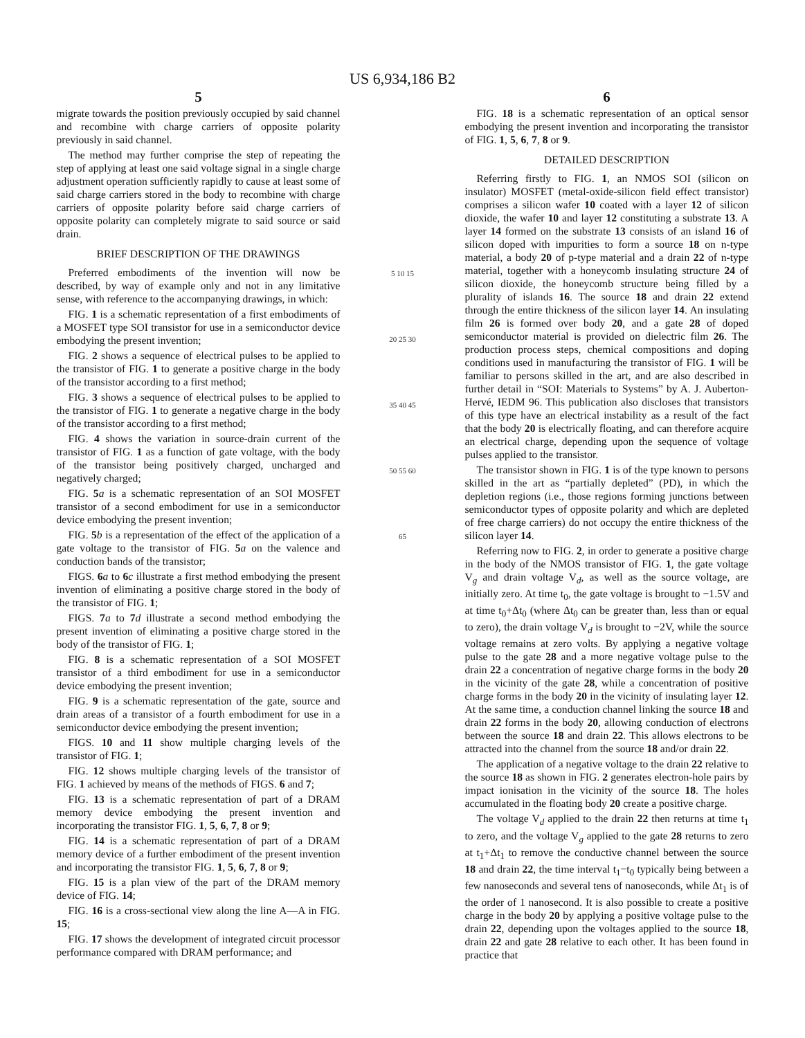US 6,934,186 B2
5
migrate towards the position previously occupied by said channel and recombine with charge carriers of opposite polarity previously in said channel.
The method may further comprise the step of repeating the step of applying at least one said voltage signal in a single charge adjustment operation sufficiently rapidly to cause at least some of said charge carriers stored in the body to recombine with charge carriers of opposite polarity before said charge carriers of opposite polarity can completely migrate to said source or said drain.
BRIEF DESCRIPTION OF THE DRAWINGS
Preferred embodiments of the invention will now be described, by way of example only and not in any limitative sense, with reference to the accompanying drawings, in which:
FIG. 1 is a schematic representation of a first embodiments of a MOSFET type SOI transistor for use in a semiconductor device embodying the present invention;
FIG. 2 shows a sequence of electrical pulses to be applied to the transistor of FIG. 1 to generate a positive charge in the body of the transistor according to a first method;
FIG. 3 shows a sequence of electrical pulses to be applied to the transistor of FIG. 1 to generate a negative charge in the body of the transistor according to a first method;
FIG. 4 shows the variation in source-drain current of the transistor of FIG. 1 as a function of gate voltage, with the body of the transistor being positively charged, uncharged and negatively charged;
FIG. 5 a is a schematic representation of an SOI MOSFET transistor of a second embodiment for use in a semiconductor device embodying the present invention;
FIG. 5 b is a representation of the effect of the application of a gate voltage to the transistor of FIG. 5 a on the valence and conduction bands of the transistor;
FIGS. 6 a to 6 c illustrate a first method embodying the present invention of eliminating a positive charge stored in the body of the transistor of FIG. 1;
FIGS. 7 a to 7 d illustrate a second method embodying the present invention of eliminating a positive charge stored in the body of the transistor of FIG. 1;
FIG. 8 is a schematic representation of a SOI MOSFET transistor of a third embodiment for use in a semiconductor device embodying the present invention;
FIG. 9 is a schematic representation of the gate, source and drain areas of a transistor of a fourth embodiment for use in a semiconductor device embodying the present invention;
FIGS. 10 and 11 show multiple charging levels of the transistor of FIG. 1;
FIG. 12 shows multiple charging levels of the transistor of FIG. 1 achieved by means of the methods of FIGS. 6 and 7;
FIG. 13 is a schematic representation of part of a DRAM memory device embodying the present invention and incorporating the transistor FIG. 1, 5, 6, 7, 8 or 9;
FIG. 14 is a schematic representation of part of a DRAM memory device of a further embodiment of the present invention and incorporating the transistor FIG. 1, 5, 6, 7, 8 or 9;
FIG. 15 is a plan view of the part of the DRAM memory device of FIG. 14;
FIG. 16 is a cross-sectional view along the line A—A in FIG. 15;
FIG. 17 shows the development of integrated circuit processor performance compared with DRAM performance; and
5 10 15 20 25 30 35 40 45 50 55 60 65
6
FIG. 18 is a schematic representation of an optical sensor embodying the present invention and incorporating the transistor of FIG. 1, 5, 6, 7, 8 or 9.
DETAILED DESCRIPTION
Referring firstly to FIG. 1, an NMOS SOI (silicon on insulator) MOSFET (metal-oxide-silicon field effect transistor) comprises a silicon wafer 10 coated with a layer 12 of silicon dioxide, the wafer 10 and layer 12 constituting a substrate 13. A layer 14 formed on the substrate 13 consists of an island 16 of silicon doped with impurities to form a source 18 on n-type material, a body 20 of p-type material and a drain 22 of n-type material, together with a honeycomb insulating structure 24 of silicon dioxide, the honeycomb structure being filled by a plurality of islands 16. The source 18 and drain 22 extend through the entire thickness of the silicon layer 14. An insulating film 26 is formed over body 20, and a gate 28 of doped semiconductor material is provided on dielectric film 26. The production process steps, chemical compositions and doping conditions used in manufacturing the transistor of FIG. 1 will be familiar to persons skilled in the art, and are also described in further detail in “SOI: Materials to Systems” by A. J. Auberton-Hervé, IEDM 96. This publication also discloses that transistors of this type have an electrical instability as a result of the fact that the body 20 is electrically floating, and can therefore acquire an electrical charge, depending upon the sequence of voltage pulses applied to the transistor.
The transistor shown in FIG. 1 is of the type known to persons skilled in the art as “partially depleted” (PD), in which the depletion regions (i.e., those regions forming junctions between semiconductor types of opposite polarity and which are depleted of free charge carriers) do not occupy the entire thickness of the silicon layer 14.
Referring now to FIG. 2, in order to generate a positive charge in the body of the NMOS transistor of FIG. 1, the gate voltage V<sub>g</sub> and drain voltage V<sub>d</sub>, as well as the source voltage, are initially zero. At time t<sub>0</sub>, the gate voltage is brought to −1.5V and at time t<sub>0</sub>+Δt<sub>0</sub> (where Δt<sub>0</sub> can be greater than, less than or equal to zero), the drain voltage V<sub>d</sub> is brought to −2V, while the source voltage remains at zero volts. By applying a negative voltage pulse to the gate 28 and a more negative voltage pulse to the drain 22 a concentration of negative charge forms in the body 20 in the vicinity of the gate 28, while a concentration of positive charge forms in the body 20 in the vicinity of insulating layer 12. At the same time, a conduction channel linking the source 18 and drain 22 forms in the body 20, allowing conduction of electrons between the source 18 and drain 22. This allows electrons to be attracted into the channel from the source 18 and/or drain 22.
The application of a negative voltage to the drain 22 relative to the source 18 as shown in FIG. 2 generates electron-hole pairs by impact ionisation in the vicinity of the source 18. The holes accumulated in the floating body 20 create a positive charge.
The voltage V<sub>d</sub> applied to the drain 22 then returns at time t<sub>1</sub> to zero, and the voltage V<sub>g</sub> applied to the gate 28 returns to zero at t<sub>1</sub>+Δt<sub>1</sub> to remove the conductive channel between the source 18 and drain 22, the time interval t<sub>1</sub>−t<sub>0</sub> typically being between a few nanoseconds and several tens of nanoseconds, while Δt<sub>1</sub> is of the order of 1 nanosecond. It is also possible to create a positive charge in the body 20 by applying a positive voltage pulse to the drain 22, depending upon the voltages applied to the source 18, drain 22 and gate 28 relative to each other. It has been found in practice that